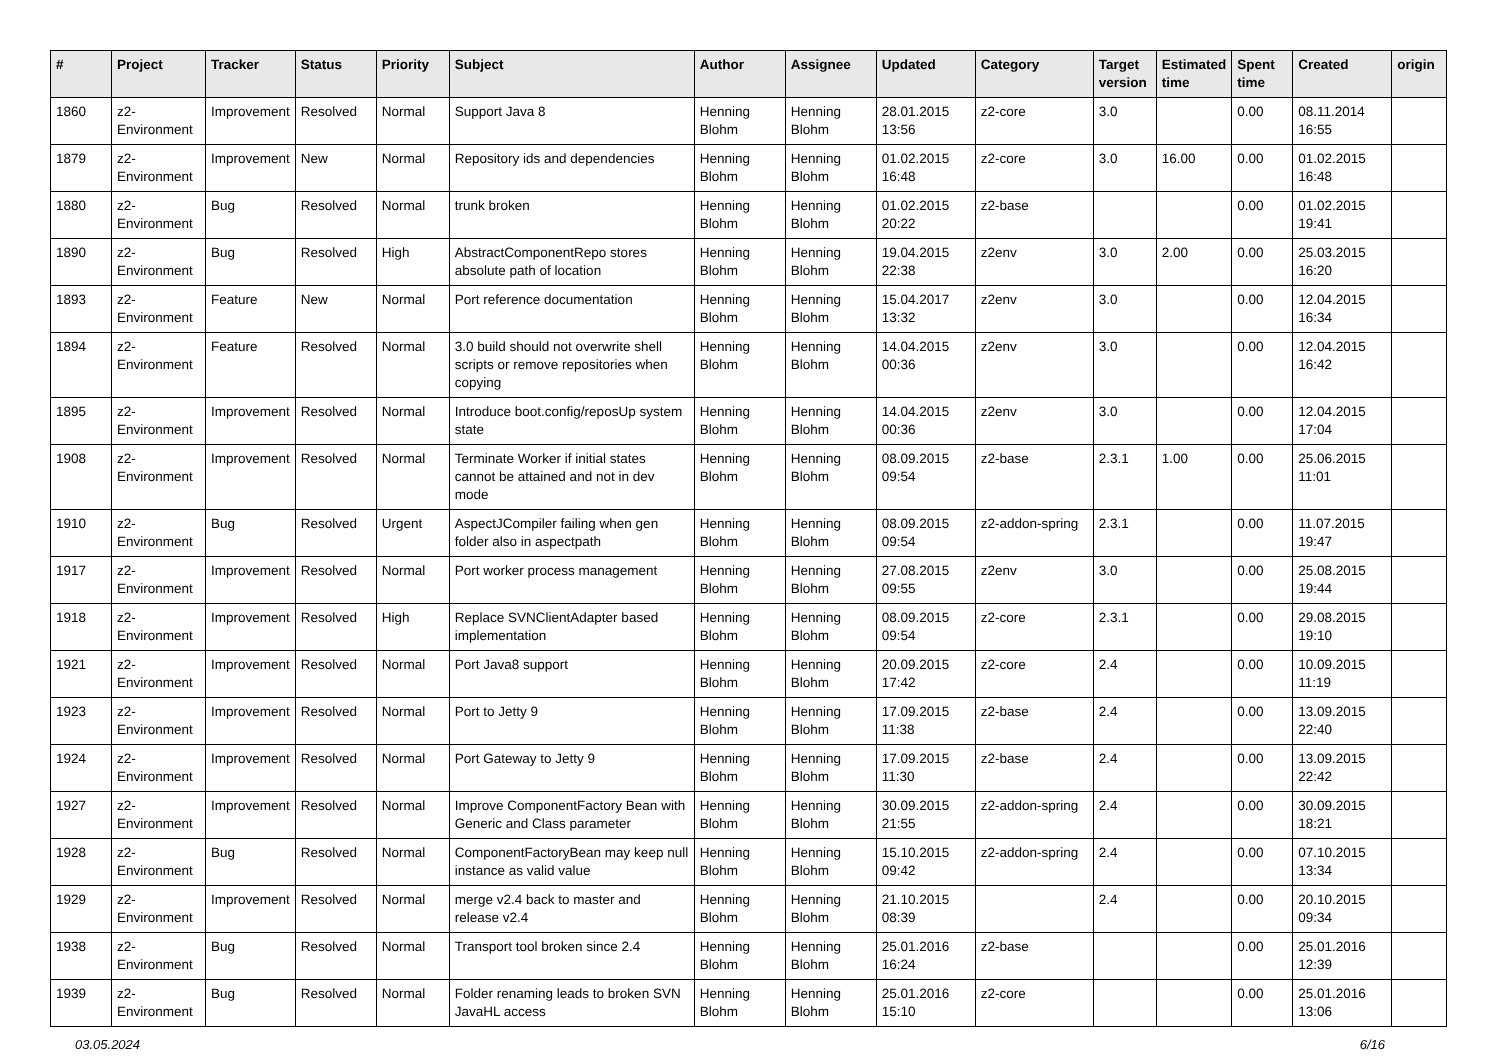| # | Project | Tracker | Status | Priority | Subject | Author | Assignee | Updated | Category | Target version | Estimated time | Spent time | Created | origin |
| --- | --- | --- | --- | --- | --- | --- | --- | --- | --- | --- | --- | --- | --- | --- |
| 1860 | z2-Environment | Improvement | Resolved | Normal | Support Java 8 | Henning Blohm | Henning Blohm | 28.01.2015 13:56 | z2-core | 3.0 | | 0.00 | 08.11.2014 16:55 | |
| 1879 | z2-Environment | Improvement | New | Normal | Repository ids and dependencies | Henning Blohm | Henning Blohm | 01.02.2015 16:48 | z2-core | 3.0 | 16.00 | 0.00 | 01.02.2015 16:48 | |
| 1880 | z2-Environment | Bug | Resolved | Normal | trunk broken | Henning Blohm | Henning Blohm | 01.02.2015 20:22 | z2-base | | | 0.00 | 01.02.2015 19:41 | |
| 1890 | z2-Environment | Bug | Resolved | High | AbstractComponentRepo stores absolute path of location | Henning Blohm | Henning Blohm | 19.04.2015 22:38 | z2env | 3.0 | 2.00 | 0.00 | 25.03.2015 16:20 | |
| 1893 | z2-Environment | Feature | New | Normal | Port reference documentation | Henning Blohm | Henning Blohm | 15.04.2017 13:32 | z2env | 3.0 | | 0.00 | 12.04.2015 16:34 | |
| 1894 | z2-Environment | Feature | Resolved | Normal | 3.0 build should not overwrite shell scripts or remove repositories when copying | Henning Blohm | Henning Blohm | 14.04.2015 00:36 | z2env | 3.0 | | 0.00 | 12.04.2015 16:42 | |
| 1895 | z2-Environment | Improvement | Resolved | Normal | Introduce boot.config/reposUp system state | Henning Blohm | Henning Blohm | 14.04.2015 00:36 | z2env | 3.0 | | 0.00 | 12.04.2015 17:04 | |
| 1908 | z2-Environment | Improvement | Resolved | Normal | Terminate Worker if initial states cannot be attained and not in dev mode | Henning Blohm | Henning Blohm | 08.09.2015 09:54 | z2-base | 2.3.1 | 1.00 | 0.00 | 25.06.2015 11:01 | |
| 1910 | z2-Environment | Bug | Resolved | Urgent | AspectJCompiler failing when gen folder also in aspectpath | Henning Blohm | Henning Blohm | 08.09.2015 09:54 | z2-addon-spring | 2.3.1 | | 0.00 | 11.07.2015 19:47 | |
| 1917 | z2-Environment | Improvement | Resolved | Normal | Port worker process management | Henning Blohm | Henning Blohm | 27.08.2015 09:55 | z2env | 3.0 | | 0.00 | 25.08.2015 19:44 | |
| 1918 | z2-Environment | Improvement | Resolved | High | Replace SVNClientAdapter based implementation | Henning Blohm | Henning Blohm | 08.09.2015 09:54 | z2-core | 2.3.1 | | 0.00 | 29.08.2015 19:10 | |
| 1921 | z2-Environment | Improvement | Resolved | Normal | Port Java8 support | Henning Blohm | Henning Blohm | 20.09.2015 17:42 | z2-core | 2.4 | | 0.00 | 10.09.2015 11:19 | |
| 1923 | z2-Environment | Improvement | Resolved | Normal | Port to Jetty 9 | Henning Blohm | Henning Blohm | 17.09.2015 11:38 | z2-base | 2.4 | | 0.00 | 13.09.2015 22:40 | |
| 1924 | z2-Environment | Improvement | Resolved | Normal | Port Gateway to Jetty 9 | Henning Blohm | Henning Blohm | 17.09.2015 11:30 | z2-base | 2.4 | | 0.00 | 13.09.2015 22:42 | |
| 1927 | z2-Environment | Improvement | Resolved | Normal | Improve ComponentFactory Bean with Generic and Class parameter | Henning Blohm | Henning Blohm | 30.09.2015 21:55 | z2-addon-spring | 2.4 | | 0.00 | 30.09.2015 18:21 | |
| 1928 | z2-Environment | Bug | Resolved | Normal | ComponentFactoryBean may keep null instance as valid value | Henning Blohm | Henning Blohm | 15.10.2015 09:42 | z2-addon-spring | 2.4 | | 0.00 | 07.10.2015 13:34 | |
| 1929 | z2-Environment | Improvement | Resolved | Normal | merge v2.4 back to master and release v2.4 | Henning Blohm | Henning Blohm | 21.10.2015 08:39 | | 2.4 | | 0.00 | 20.10.2015 09:34 | |
| 1938 | z2-Environment | Bug | Resolved | Normal | Transport tool broken since 2.4 | Henning Blohm | Henning Blohm | 25.01.2016 16:24 | z2-base | | | 0.00 | 25.01.2016 12:39 | |
| 1939 | z2-Environment | Bug | Resolved | Normal | Folder renaming leads to broken SVN JavaHL access | Henning Blohm | Henning Blohm | 25.01.2016 15:10 | z2-core | | | 0.00 | 25.01.2016 13:06 | |
03.05.2024 6/16